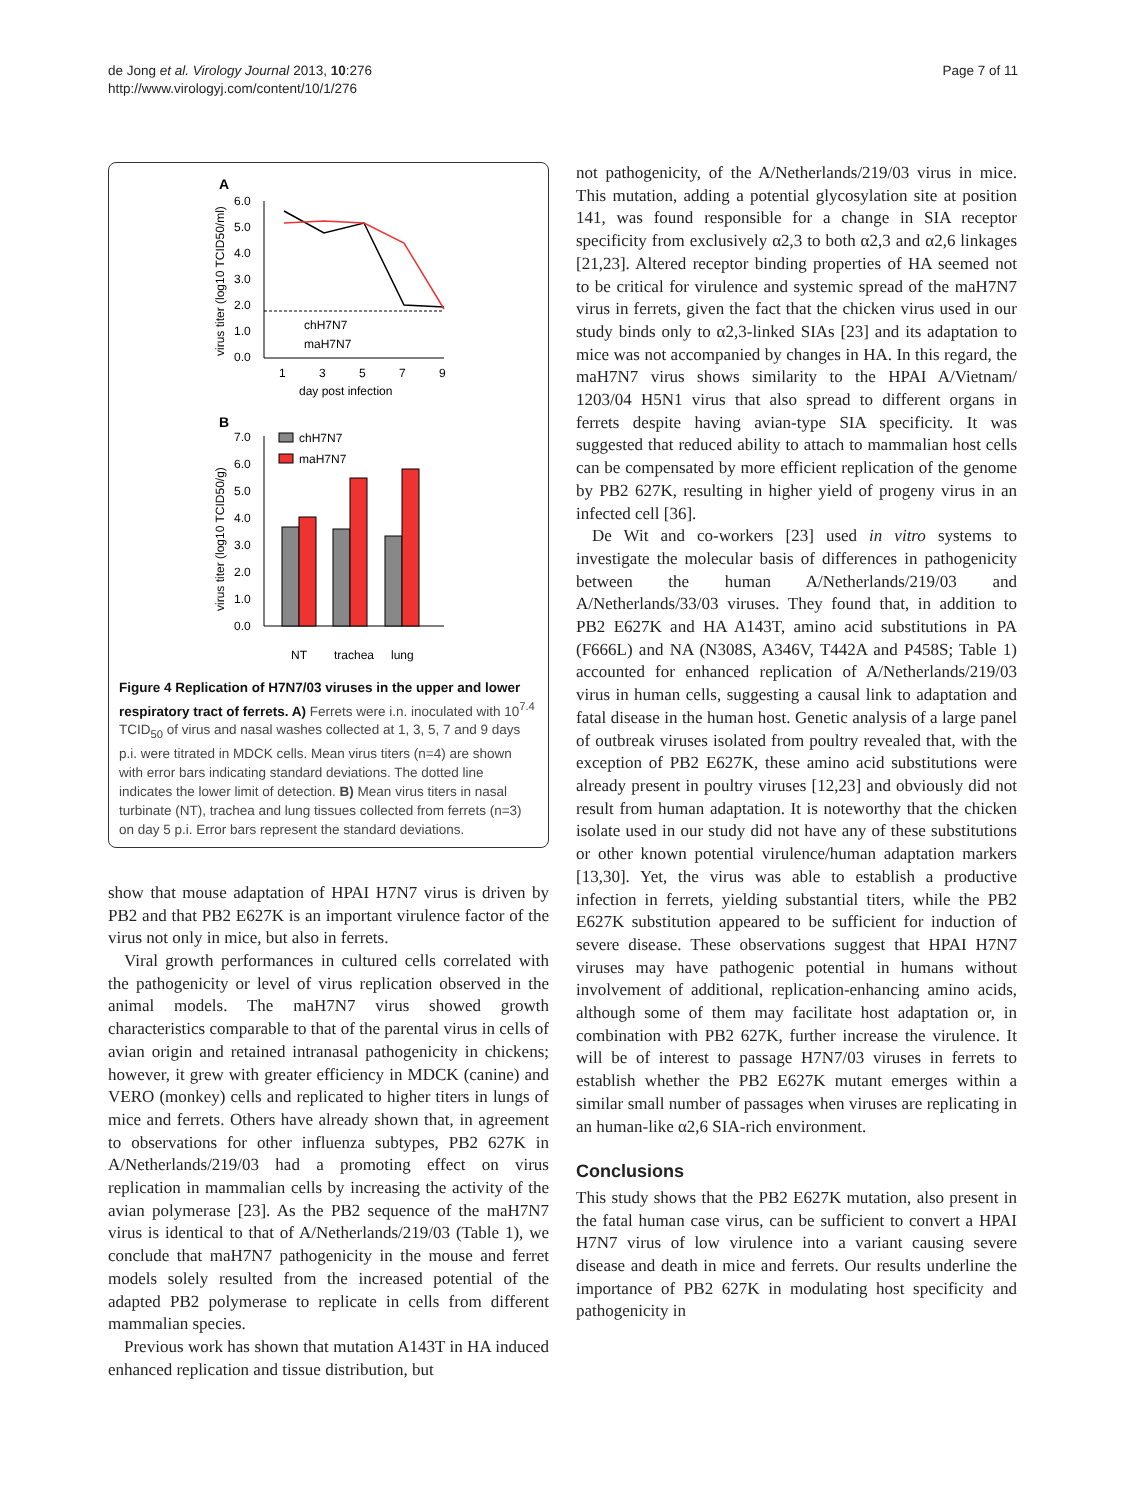de Jong et al. Virology Journal 2013, 10:276
http://www.virologyj.com/content/10/1/276
Page 7 of 11
A
6.0
5.0
4.0
3.0
2.0
1.0
0.0
1
3
5
7
9
day post infection
chH7N7
maH7N7
virus titer (log10 TCID50/ml)
B
7.0
6.0
5.0
4.0
3.0
2.0
1.0
0.0
chH7N7
maH7N7
NT
trachea
lung
virus titer (log10 TCID50/g)
Figure 4 Replication of H7N7/03 viruses in the upper and lower respiratory tract of ferrets. A) Ferrets were i.n. inoculated with 10<sup>7.4</sup> TCID<sub>50</sub> of virus and nasal washes collected at 1, 3, 5, 7 and 9 days p.i. were titrated in MDCK cells. Mean virus titers (n=4) are shown with error bars indicating standard deviations. The dotted line indicates the lower limit of detection. B) Mean virus titers in nasal turbinate (NT), trachea and lung tissues collected from ferrets (n=3) on day 5 p.i. Error bars represent the standard deviations.
show that mouse adaptation of HPAI H7N7 virus is driven by PB2 and that PB2 E627K is an important virulence factor of the virus not only in mice, but also in ferrets.
Viral growth performances in cultured cells correlated with the pathogenicity or level of virus replication observed in the animal models. The maH7N7 virus showed growth characteristics comparable to that of the parental virus in cells of avian origin and retained intranasal pathogenicity in chickens; however, it grew with greater efficiency in MDCK (canine) and VERO (monkey) cells and replicated to higher titers in lungs of mice and ferrets. Others have already shown that, in agreement to observations for other influenza subtypes, PB2 627K in A/Netherlands/219/03 had a promoting effect on virus replication in mammalian cells by increasing the activity of the avian polymerase [23]. As the PB2 sequence of the maH7N7 virus is identical to that of A/Netherlands/219/03 (Table 1), we conclude that maH7N7 pathogenicity in the mouse and ferret models solely resulted from the increased potential of the adapted PB2 polymerase to replicate in cells from different mammalian species.
Previous work has shown that mutation A143T in HA induced enhanced replication and tissue distribution, but
not pathogenicity, of the A/Netherlands/219/03 virus in mice. This mutation, adding a potential glycosylation site at position 141, was found responsible for a change in SIA receptor specificity from exclusively α2,3 to both α2,3 and α2,6 linkages [21,23]. Altered receptor binding properties of HA seemed not to be critical for virulence and systemic spread of the maH7N7 virus in ferrets, given the fact that the chicken virus used in our study binds only to α2,3-linked SIAs [23] and its adaptation to mice was not accompanied by changes in HA. In this regard, the maH7N7 virus shows similarity to the HPAI A/Vietnam/ 1203/04 H5N1 virus that also spread to different organs in ferrets despite having avian-type SIA specificity. It was suggested that reduced ability to attach to mammalian host cells can be compensated by more efficient replication of the genome by PB2 627K, resulting in higher yield of progeny virus in an infected cell [36].
De Wit and co-workers [23] used in vitro systems to investigate the molecular basis of differences in pathogenicity between the human A/Netherlands/219/03 and A/Netherlands/33/03 viruses. They found that, in addition to PB2 E627K and HA A143T, amino acid substitutions in PA (F666L) and NA (N308S, A346V, T442A and P458S; Table 1) accounted for enhanced replication of A/Netherlands/219/03 virus in human cells, suggesting a causal link to adaptation and fatal disease in the human host. Genetic analysis of a large panel of outbreak viruses isolated from poultry revealed that, with the exception of PB2 E627K, these amino acid substitutions were already present in poultry viruses [12,23] and obviously did not result from human adaptation. It is noteworthy that the chicken isolate used in our study did not have any of these substitutions or other known potential virulence/human adaptation markers [13,30]. Yet, the virus was able to establish a productive infection in ferrets, yielding substantial titers, while the PB2 E627K substitution appeared to be sufficient for induction of severe disease. These observations suggest that HPAI H7N7 viruses may have pathogenic potential in humans without involvement of additional, replication-enhancing amino acids, although some of them may facilitate host adaptation or, in combination with PB2 627K, further increase the virulence. It will be of interest to passage H7N7/03 viruses in ferrets to establish whether the PB2 E627K mutant emerges within a similar small number of passages when viruses are replicating in an human-like α2,6 SIA-rich environment.
Conclusions
This study shows that the PB2 E627K mutation, also present in the fatal human case virus, can be sufficient to convert a HPAI H7N7 virus of low virulence into a variant causing severe disease and death in mice and ferrets. Our results underline the importance of PB2 627K in modulating host specificity and pathogenicity in